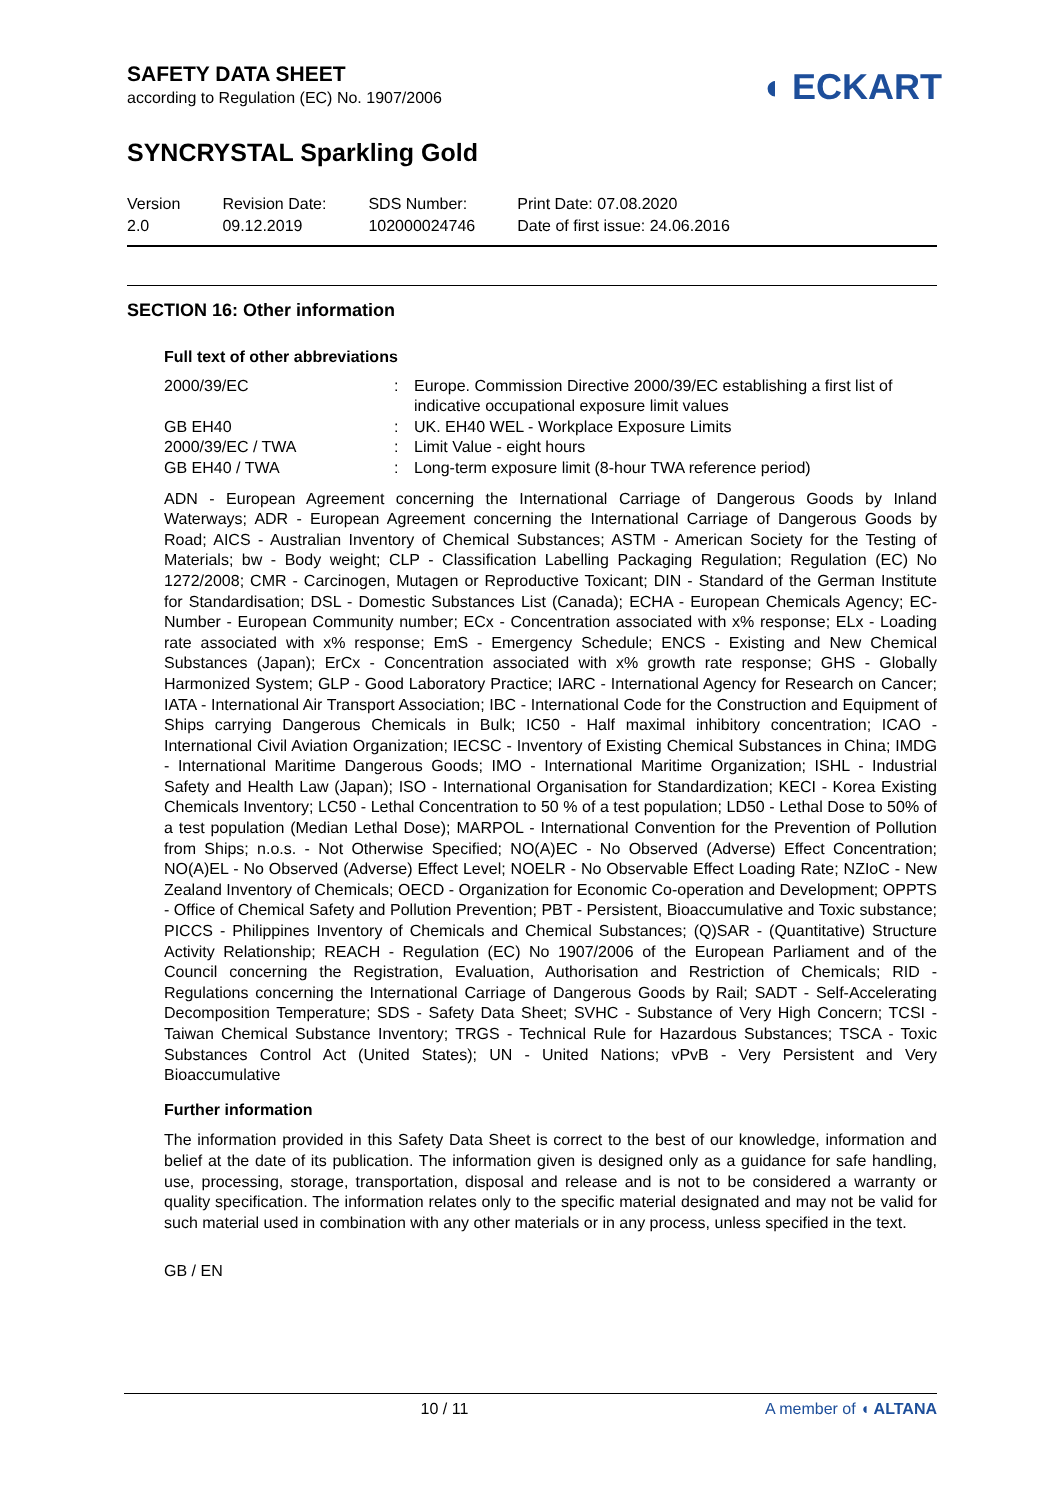SAFETY DATA SHEET
according to Regulation (EC) No. 1907/2006
◖ ECKART
SYNCRYSTAL Sparkling Gold
Version
2.0
Revision Date:
09.12.2019
SDS Number:
102000024746
Print Date: 07.08.2020
Date of first issue: 24.06.2016
SECTION 16: Other information
Full text of other abbreviations
| 2000/39/EC | : | Europe. Commission Directive 2000/39/EC establishing a first list of indicative occupational exposure limit values |
| GB EH40 | : | UK. EH40 WEL - Workplace Exposure Limits |
| 2000/39/EC / TWA | : | Limit Value - eight hours |
| GB EH40 / TWA | : | Long-term exposure limit (8-hour TWA reference period) |
ADN - European Agreement concerning the International Carriage of Dangerous Goods by Inland Waterways; ADR - European Agreement concerning the International Carriage of Dangerous Goods by Road; AICS - Australian Inventory of Chemical Substances; ASTM - American Society for the Testing of Materials; bw - Body weight; CLP - Classification Labelling Packaging Regulation; Regulation (EC) No 1272/2008; CMR - Carcinogen, Mutagen or Reproductive Toxicant; DIN - Standard of the German Institute for Standardisation; DSL - Domestic Substances List (Canada); ECHA - European Chemicals Agency; EC-Number - European Community number; ECx - Concentration associated with x% response; ELx - Loading rate associated with x% response; EmS - Emergency Schedule; ENCS - Existing and New Chemical Substances (Japan); ErCx - Concentration associated with x% growth rate response; GHS - Globally Harmonized System; GLP - Good Laboratory Practice; IARC - International Agency for Research on Cancer; IATA - International Air Transport Association; IBC - International Code for the Construction and Equipment of Ships carrying Dangerous Chemicals in Bulk; IC50 - Half maximal inhibitory concentration; ICAO - International Civil Aviation Organization; IECSC - Inventory of Existing Chemical Substances in China; IMDG - International Maritime Dangerous Goods; IMO - International Maritime Organization; ISHL - Industrial Safety and Health Law (Japan); ISO - International Organisation for Standardization; KECI - Korea Existing Chemicals Inventory; LC50 - Lethal Concentration to 50 % of a test population; LD50 - Lethal Dose to 50% of a test population (Median Lethal Dose); MARPOL - International Convention for the Prevention of Pollution from Ships; n.o.s. - Not Otherwise Specified; NO(A)EC - No Observed (Adverse) Effect Concentration; NO(A)EL - No Observed (Adverse) Effect Level; NOELR - No Observable Effect Loading Rate; NZIoC - New Zealand Inventory of Chemicals; OECD - Organization for Economic Co-operation and Development; OPPTS - Office of Chemical Safety and Pollution Prevention; PBT - Persistent, Bioaccumulative and Toxic substance; PICCS - Philippines Inventory of Chemicals and Chemical Substances; (Q)SAR - (Quantitative) Structure Activity Relationship; REACH - Regulation (EC) No 1907/2006 of the European Parliament and of the Council concerning the Registration, Evaluation, Authorisation and Restriction of Chemicals; RID - Regulations concerning the International Carriage of Dangerous Goods by Rail; SADT - Self-Accelerating Decomposition Temperature; SDS - Safety Data Sheet; SVHC - Substance of Very High Concern; TCSI - Taiwan Chemical Substance Inventory; TRGS - Technical Rule for Hazardous Substances; TSCA - Toxic Substances Control Act (United States); UN - United Nations; vPvB - Very Persistent and Very Bioaccumulative
Further information
The information provided in this Safety Data Sheet is correct to the best of our knowledge, information and belief at the date of its publication. The information given is designed only as a guidance for safe handling, use, processing, storage, transportation, disposal and release and is not to be considered a warranty or quality specification. The information relates only to the specific material designated and may not be valid for such material used in combination with any other materials or in any process, unless specified in the text.
GB / EN
10 / 11 A member of ◖ ALTANA